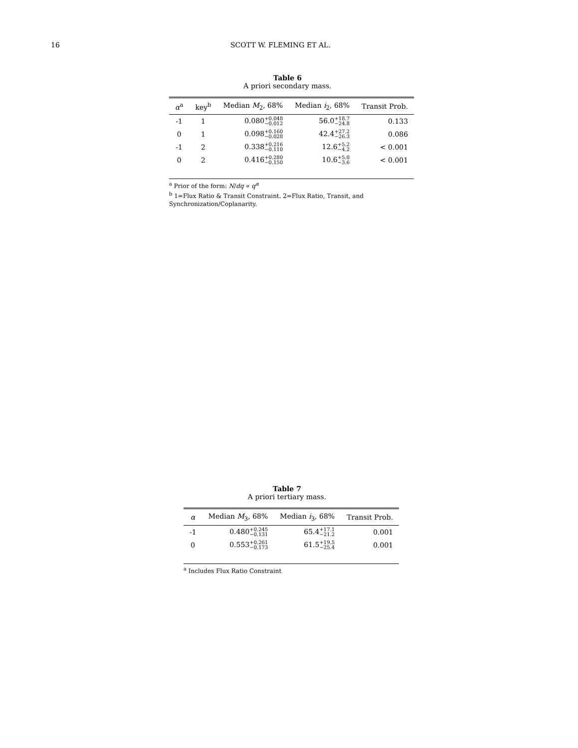16 SCOTT W. FLEMING ET AL.
Table 6
A priori secondary mass.
| α<sup>a</sup> | key<sup>b</sup> | Median M<sub>2</sub>, 68% | Median i<sub>2</sub>, 68% | Transit Prob. |
| --- | --- | --- | --- | --- |
| -1 | 1 | 0.080 +0.048 −0.012 | 56.0 +18.7 −24.8 | 0.133 |
| 0 | 1 | 0.098 +0.160 −0.028 | 42.4 +27.2 −26.3 | 0.086 |
| -1 | 2 | 0.338 +0.216 −0.110 | 12.6 +5.2 −4.2 | < 0.001 |
| 0 | 2 | 0.416 +0.280 −0.150 | 10.6 +5.0 −3.6 | < 0.001 |
<sup>a</sup> Prior of the form: N/dq ∝ q<sup>α</sup>
<sup>b</sup> 1=Flux Ratio & Transit Constraint. 2=Flux Ratio, Transit, and Synchronization/Coplanarity.
Table 7
A priori tertiary mass.
| α | Median M<sub>3</sub>, 68% | Median i<sub>3</sub>, 68% | Transit Prob. |
| --- | --- | --- | --- |
| -1 | 0.480 +0.245 −0.131 | 65.4 +17.1 −21.2 | 0.001 |
| 0 | 0.553 +0.261 −0.173 | 61.5 +19.5 −25.4 | 0.001 |
<sup>a</sup> Includes Flux Ratio Constraint